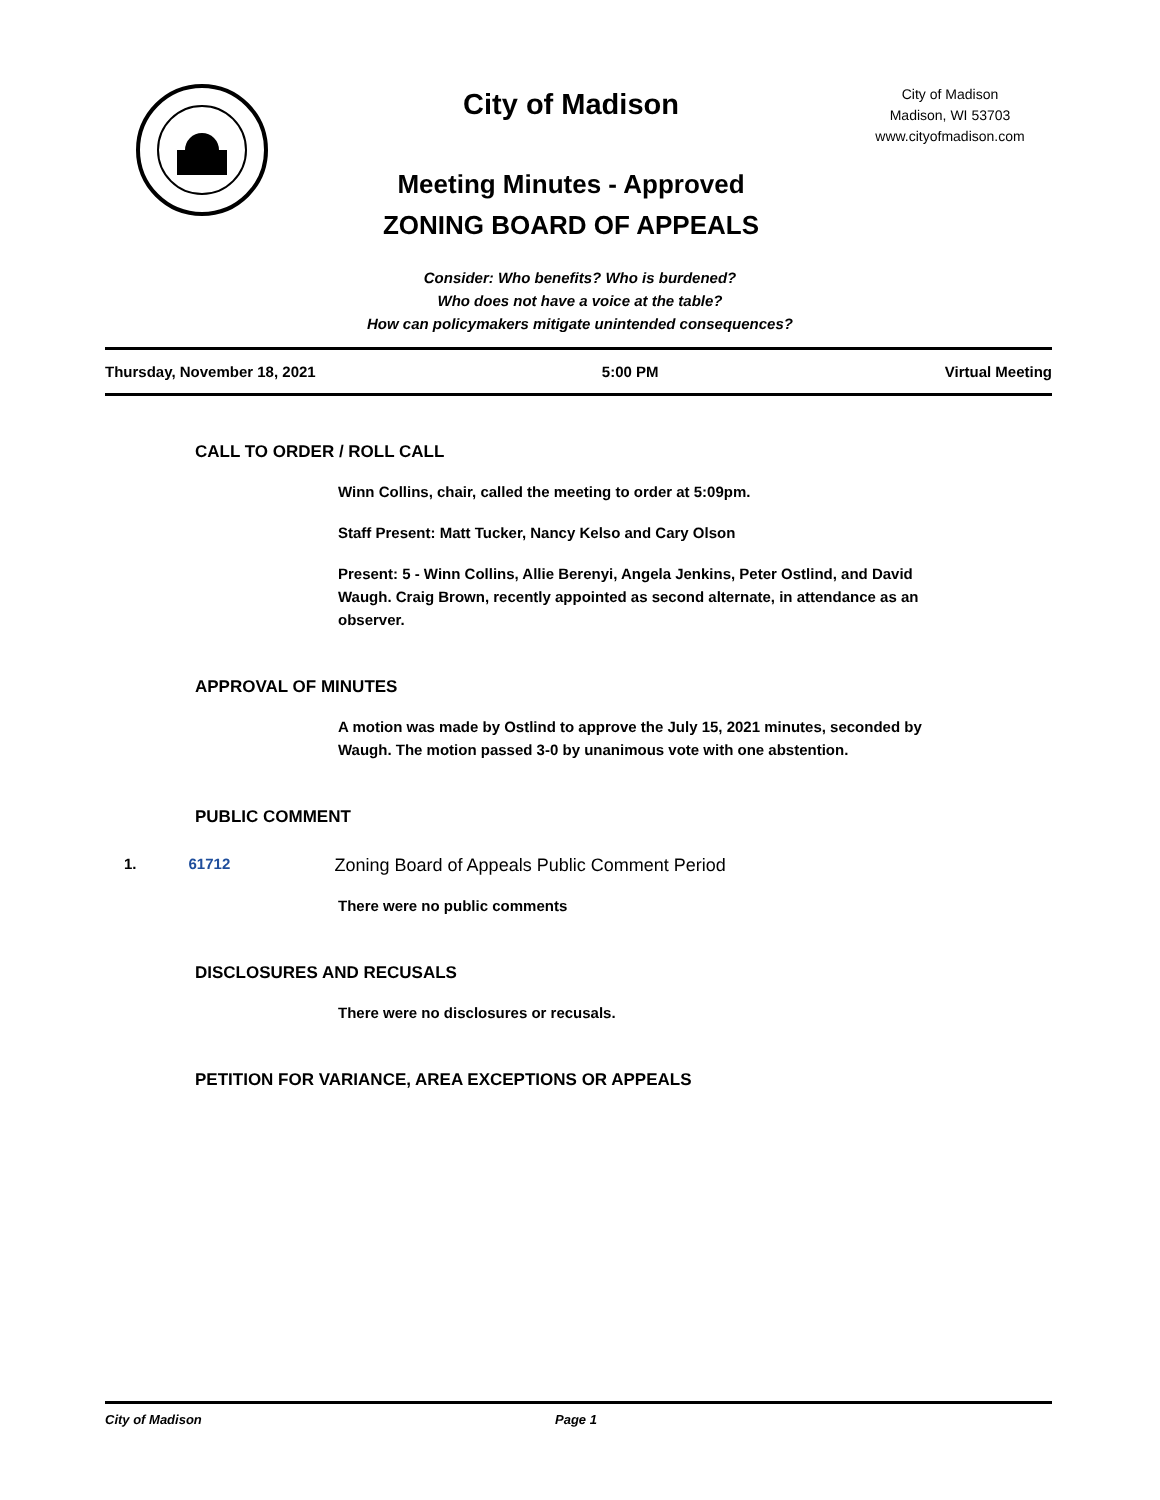City of Madison
Meeting Minutes - Approved
ZONING BOARD OF APPEALS
City of Madison
Madison, WI 53703
www.cityofmadison.com
Consider: Who benefits? Who is burdened?
Who does not have a voice at the table?
How can policymakers mitigate unintended consequences?
Thursday, November 18, 2021 5:00 PM Virtual Meeting
CALL TO ORDER / ROLL CALL
Winn Collins, chair, called the meeting to order at 5:09pm.
Staff Present: Matt Tucker, Nancy Kelso and Cary Olson
Present: 5 - Winn Collins, Allie Berenyi, Angela Jenkins, Peter Ostlind, and David Waugh. Craig Brown, recently appointed as second alternate, in attendance as an observer.
APPROVAL OF MINUTES
A motion was made by Ostlind to approve the July 15, 2021 minutes, seconded by Waugh. The motion passed 3-0 by unanimous vote with one abstention.
PUBLIC COMMENT
1. 61712 Zoning Board of Appeals Public Comment Period
There were no public comments
DISCLOSURES AND RECUSALS
There were no disclosures or recusals.
PETITION FOR VARIANCE, AREA EXCEPTIONS OR APPEALS
City of Madison Page 1